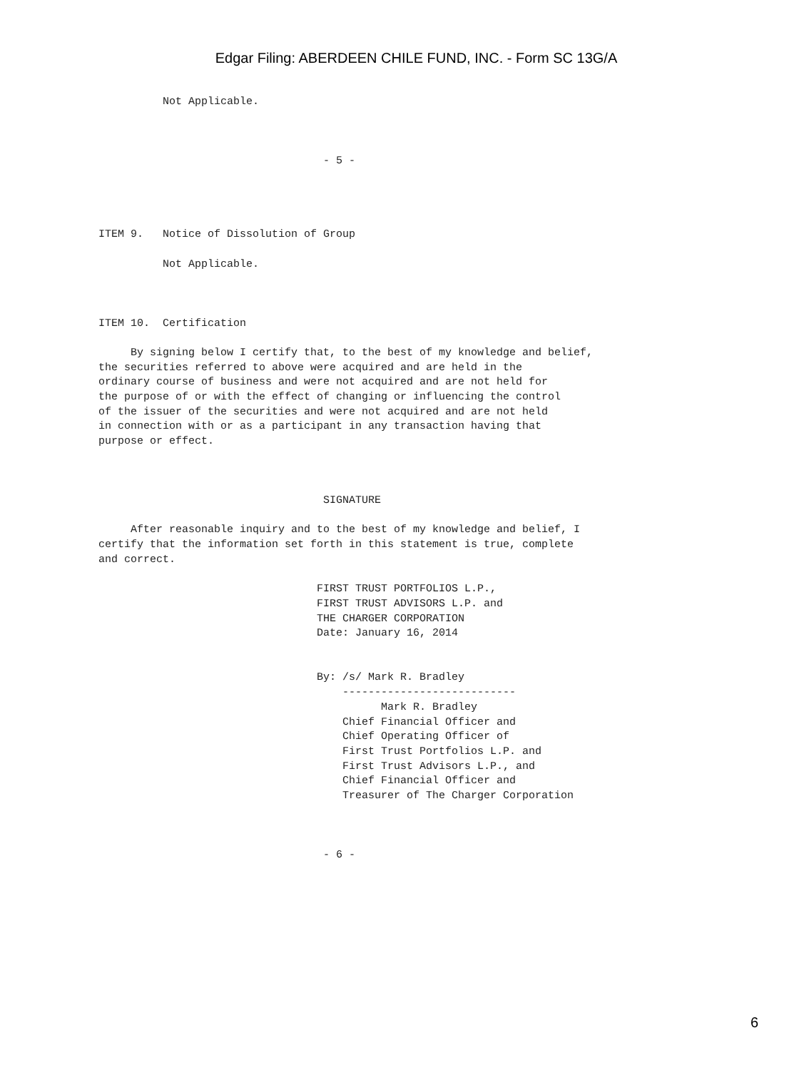Edgar Filing: ABERDEEN CHILE FUND, INC. - Form SC 13G/A
          Not Applicable.



                                   - 5 -




ITEM 9.   Notice of Dissolution of Group

          Not Applicable.



ITEM 10.  Certification

     By signing below I certify that, to the best of my knowledge and belief,
the securities referred to above were acquired and are held in the
ordinary course of business and were not acquired and are not held for
the purpose of or with the effect of changing or influencing the control
of the issuer of the securities and were not acquired and are not held
in connection with or as a participant in any transaction having that
purpose or effect.



                                   SIGNATURE

     After reasonable inquiry and to the best of my knowledge and belief, I
certify that the information set forth in this statement is true, complete
and correct.

                                  FIRST TRUST PORTFOLIOS L.P.,
                                  FIRST TRUST ADVISORS L.P. and
                                  THE CHARGER CORPORATION
                                  Date: January 16, 2014


                                  By: /s/ Mark R. Bradley
                                      ---------------------------
                                            Mark R. Bradley
                                      Chief Financial Officer and
                                      Chief Operating Officer of
                                      First Trust Portfolios L.P. and
                                      First Trust Advisors L.P., and
                                      Chief Financial Officer and
                                      Treasurer of The Charger Corporation



                                   - 6 -
6